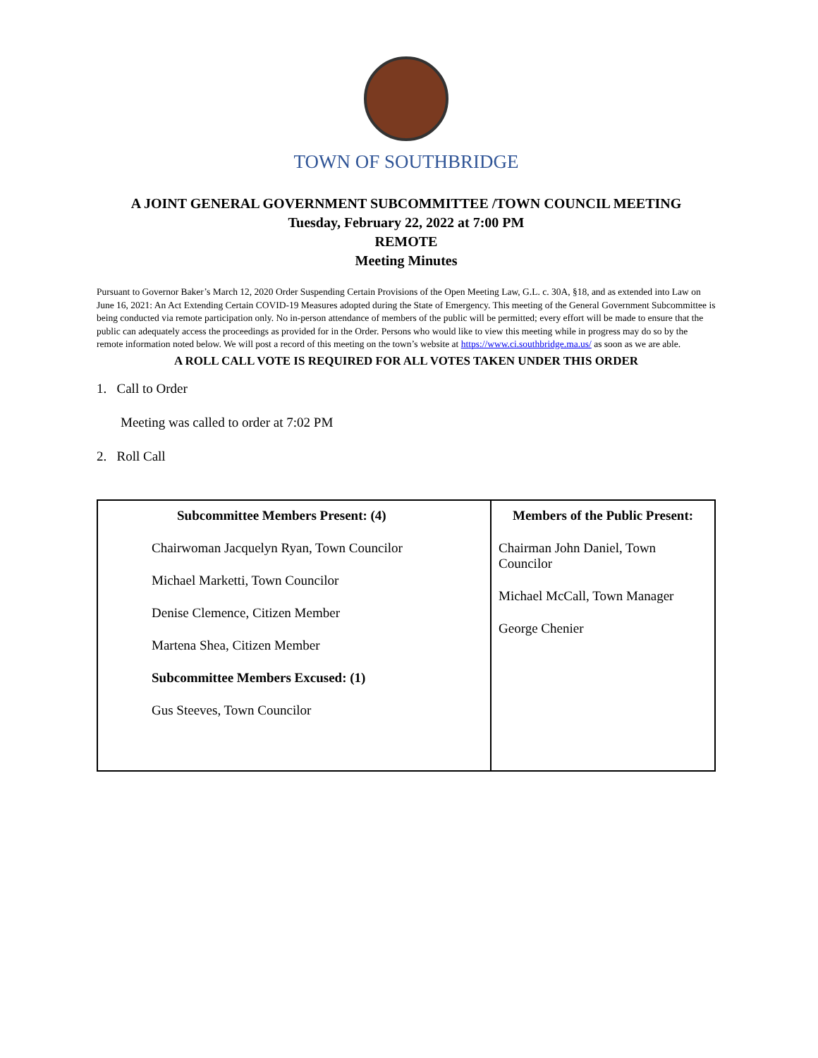TOWN OF SOUTHBRIDGE
A JOINT GENERAL GOVERNMENT SUBCOMMITTEE /TOWN COUNCIL MEETING
Tuesday, February 22, 2022 at 7:00 PM
REMOTE
Meeting Minutes
Pursuant to Governor Baker’s March 12, 2020 Order Suspending Certain Provisions of the Open Meeting Law, G.L. c. 30A, §18, and as extended into Law on June 16, 2021: An Act Extending Certain COVID-19 Measures adopted during the State of Emergency. This meeting of the General Government Subcommittee is being conducted via remote participation only. No in-person attendance of members of the public will be permitted; every effort will be made to ensure that the public can adequately access the proceedings as provided for in the Order. Persons who would like to view this meeting while in progress may do so by the remote information noted below. We will post a record of this meeting on the town’s website at https://www.ci.southbridge.ma.us/ as soon as we are able.
A ROLL CALL VOTE IS REQUIRED FOR ALL VOTES TAKEN UNDER THIS ORDER
1. Call to Order
Meeting was called to order at 7:02 PM
2. Roll Call
| Subcommittee Members Present: (4) Chairwoman Jacquelyn Ryan, Town Councilor Michael Marketti, Town Councilor Denise Clemence, Citizen Member Martena Shea, Citizen Member Subcommittee Members Excused: (1) Gus Steeves, Town Councilor | Members of the Public Present: Chairman John Daniel, Town Councilor Michael McCall, Town Manager George Chenier |